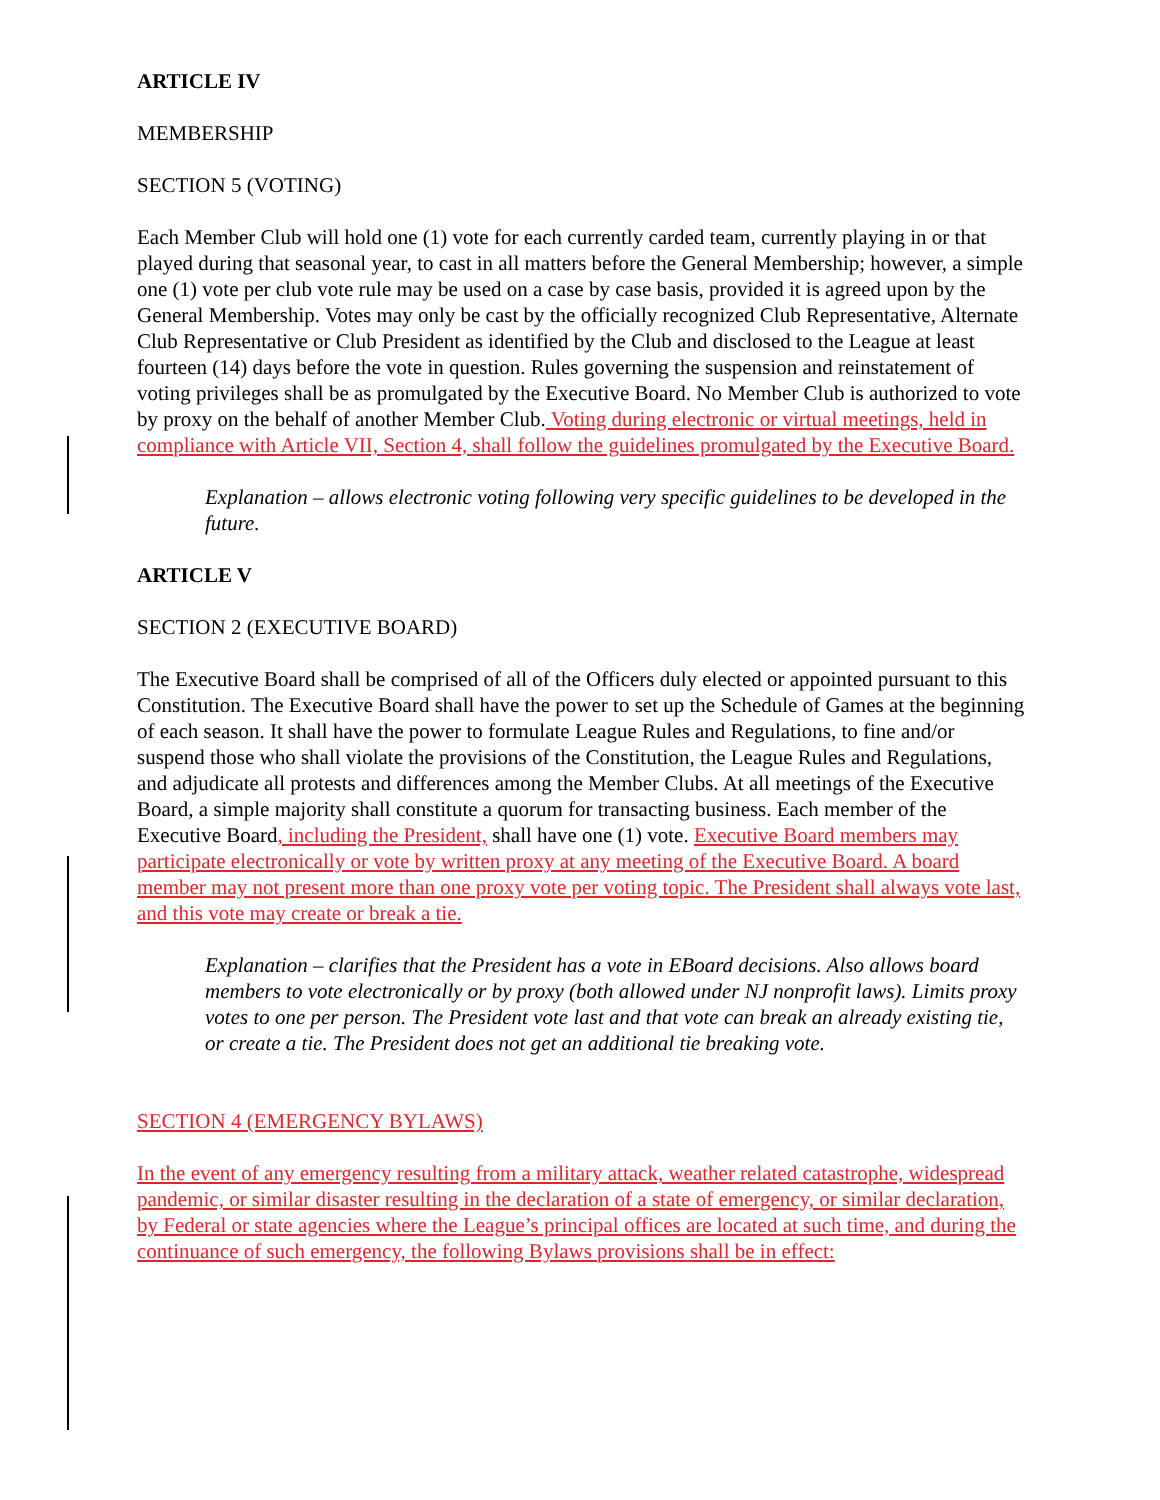ARTICLE IV
MEMBERSHIP
SECTION 5 (VOTING)
Each Member Club will hold one (1) vote for each currently carded team, currently playing in or that played during that seasonal year, to cast in all matters before the General Membership; however, a simple one (1) vote per club vote rule may be used on a case by case basis, provided it is agreed upon by the General Membership. Votes may only be cast by the officially recognized Club Representative, Alternate Club Representative or Club President as identified by the Club and disclosed to the League at least fourteen (14) days before the vote in question. Rules governing the suspension and reinstatement of voting privileges shall be as promulgated by the Executive Board. No Member Club is authorized to vote by proxy on the behalf of another Member Club. Voting during electronic or virtual meetings, held in compliance with Article VII, Section 4, shall follow the guidelines promulgated by the Executive Board.
Explanation – allows electronic voting following very specific guidelines to be developed in the future.
ARTICLE V
SECTION 2 (EXECUTIVE BOARD)
The Executive Board shall be comprised of all of the Officers duly elected or appointed pursuant to this Constitution. The Executive Board shall have the power to set up the Schedule of Games at the beginning of each season. It shall have the power to formulate League Rules and Regulations, to fine and/or suspend those who shall violate the provisions of the Constitution, the League Rules and Regulations, and adjudicate all protests and differences among the Member Clubs. At all meetings of the Executive Board, a simple majority shall constitute a quorum for transacting business. Each member of the Executive Board, including the President, shall have one (1) vote. Executive Board members may participate electronically or vote by written proxy at any meeting of the Executive Board. A board member may not present more than one proxy vote per voting topic. The President shall always vote last, and this vote may create or break a tie.
Explanation – clarifies that the President has a vote in EBoard decisions. Also allows board members to vote electronically or by proxy (both allowed under NJ nonprofit laws). Limits proxy votes to one per person. The President vote last and that vote can break an already existing tie, or create a tie. The President does not get an additional tie breaking vote.
SECTION 4 (EMERGENCY BYLAWS)
In the event of any emergency resulting from a military attack, weather related catastrophe, widespread pandemic, or similar disaster resulting in the declaration of a state of emergency, or similar declaration, by Federal or state agencies where the League’s principal offices are located at such time, and during the continuance of such emergency, the following Bylaws provisions shall be in effect: